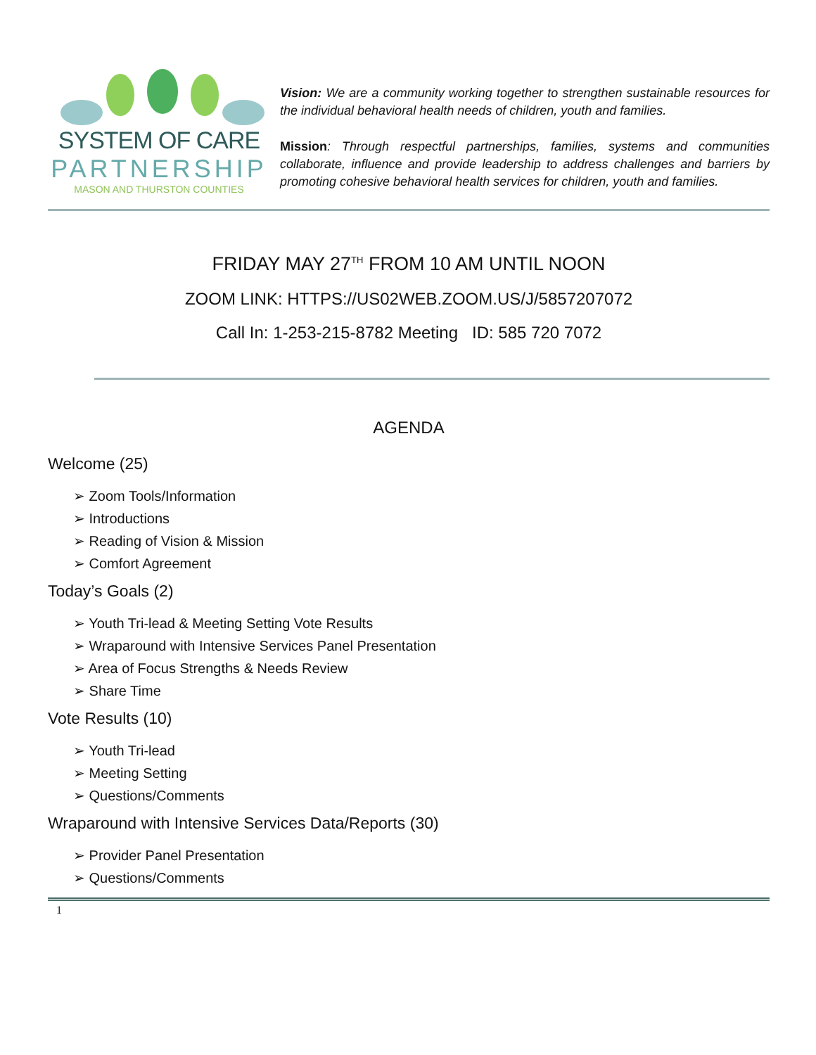SYSTEM OF CARE
PARTNERSHIP
MASON AND THURSTON COUNTIES
Vision: We are a community working together to strengthen sustainable resources for the individual behavioral health needs of children, youth and families.
Mission: Through respectful partnerships, families, systems and communities collaborate, influence and provide leadership to address challenges and barriers by promoting cohesive behavioral health services for children, youth and families.
FRIDAY MAY 27<sup>TH</sup> FROM 10 AM UNTIL NOON
ZOOM LINK: HTTPS://US02WEB.ZOOM.US/J/5857207072
Call In: 1-253-215-8782 Meeting ID: 585 720 7072
AGENDA
Welcome (25)
➢ Zoom Tools/Information
➢ Introductions
➢ Reading of Vision & Mission
➢ Comfort Agreement
Today’s Goals (2)
➢ Youth Tri-lead & Meeting Setting Vote Results
➢ Wraparound with Intensive Services Panel Presentation
➢ Area of Focus Strengths & Needs Review
➢ Share Time
Vote Results (10)
➢ Youth Tri-lead
➢ Meeting Setting
➢ Questions/Comments
Wraparound with Intensive Services Data/Reports (30)
➢ Provider Panel Presentation
➢ Questions/Comments
1